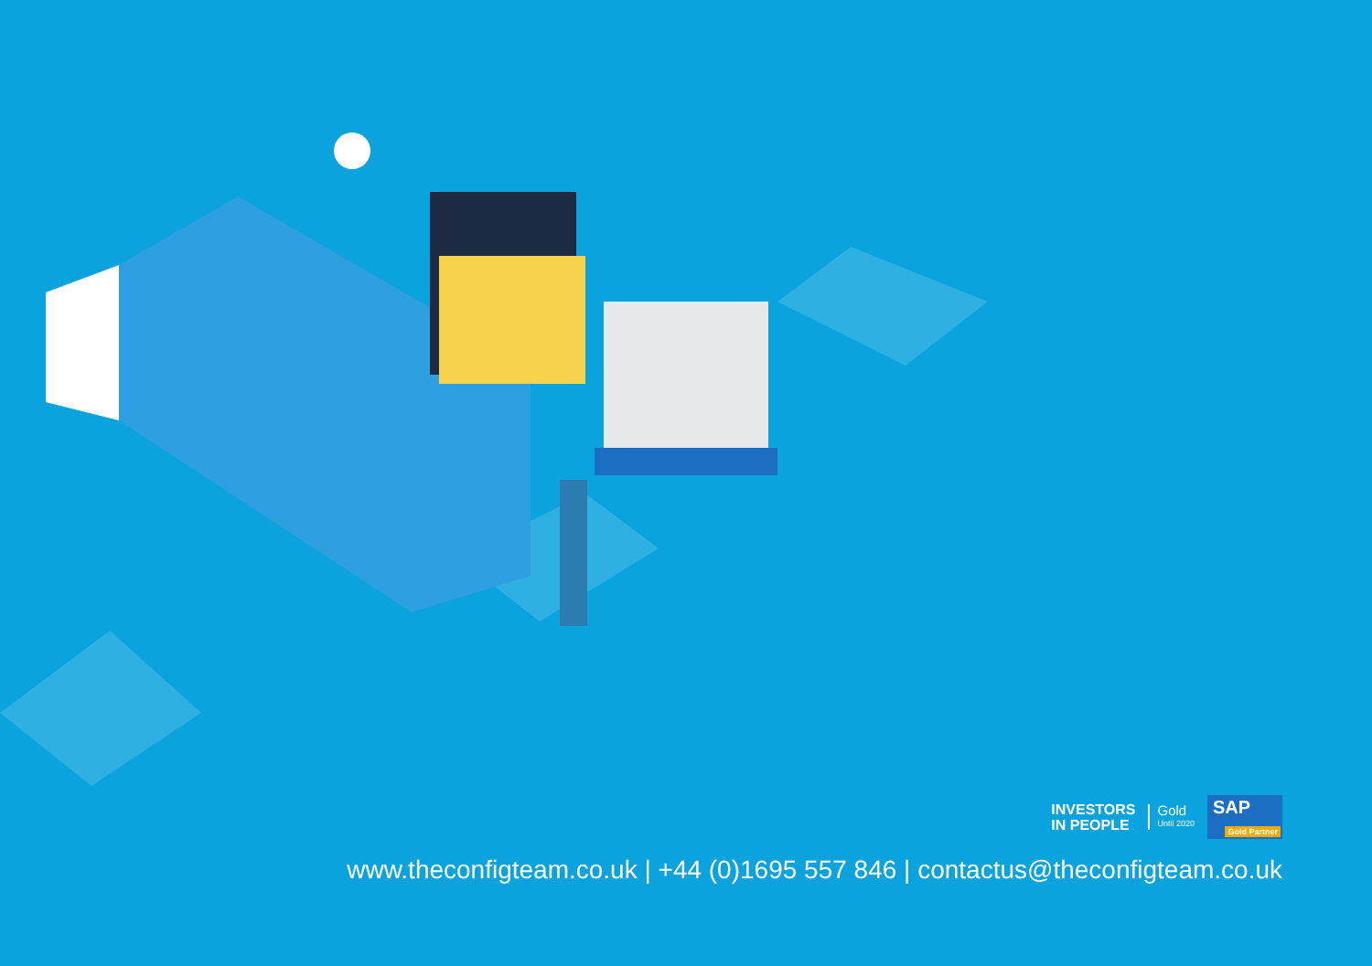INVESTORS
IN PEOPLE
Gold
Until 2020
SAP
Gold Partner
www.theconfigteam.co.uk | +44 (0)1695 557 846 | contactus@theconfigteam.co.uk